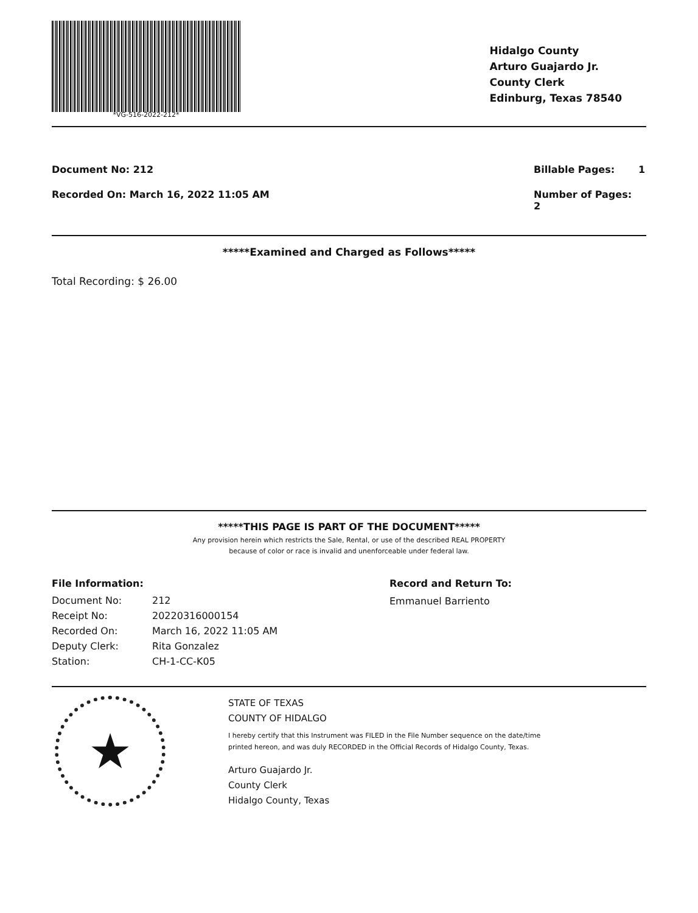*VG-516-2022-212*
Hidalgo County
Arturo Guajardo Jr.
County Clerk
Edinburg, Texas 78540
Document No: 212 Billable Pages: 1
Recorded On: March 16, 2022 11:05 AM
Number of Pages: 2
*****Examined and Charged as Follows*****
Total Recording: $ 26.00
*****THIS PAGE IS PART OF THE DOCUMENT*****
Any provision herein which restricts the Sale, Rental, or use of the described REAL PROPERTY
because of color or race is invalid and unenforceable under federal law.
File Information:
| Document No: | 212 |
| Receipt No: | 20220316000154 |
| Recorded On: | March 16, 2022 11:05 AM |
| Deputy Clerk: | Rita Gonzalez |
| Station: | CH-1-CC-K05 |
Record and Return To:
Emmanuel Barriento
★
STATE OF TEXAS
COUNTY OF HIDALGO
I hereby certify that this Instrument was FILED in the File Number sequence on the date/time
printed hereon, and was duly RECORDED in the Official Records of Hidalgo County, Texas.
Arturo Guajardo Jr.
County Clerk
Hidalgo County, Texas